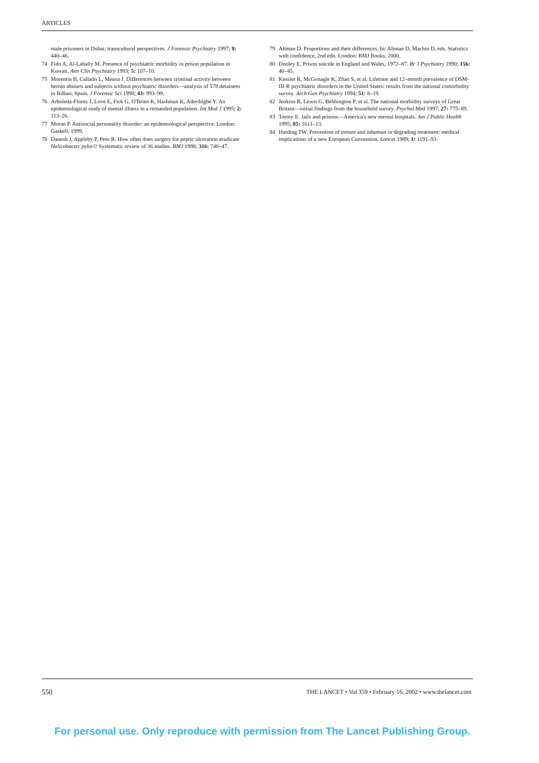ARTICLES
male prisoners in Dubai: transcultural perspectives. J Forensic Psychiatry 1997; 8: 440–46.
74 Fido A, Al-Labally M. Presence of psychiatric morbidity in prison population in Kuwait. Ann Clin Psychiatry 1993; 5: 107–10.
75 Morentin B, Callado L, Meana J. Differences between criminal activity between heroin abusers and subjects without psychiatric disorders—analysis of 578 detainees in Bilbao, Spain. J Forensic Sci 1998; 43: 993–99.
76 Arboleda-Florez J, Love E, Fick G, O'Brien K, Hashman K, Aderibigbe Y. An epidemiological study of mental illness in a remanded population. Int Med J 1995; 2: 113–26.
77 Moran P. Antisocial personality disorder: an epidemiological perspective. London: Gaskell, 1999.
78 Danesh J, Appleby P, Peto R. How often does surgery for peptic ulceration eradicate Helicobacter pylori? Systematic review of 36 studies. BMJ 1998; 316: 746–47.
79 Altman D. Proportions and their differences. In: Altman D, Machin D, eds. Statistics with confidence, 2nd edn. London: BMJ Books, 2000.
80 Dooley E. Prison suicide in England and Wales, 1972–87. Br J Psychiatry 1990; 156: 40–45.
81 Kessler R, McGonagle K, Zhao S, et al. Lifetime and 12–month prevalence of DSM-III-R psychiatric disorders in the United States: results from the national comorbidity survey. Arch Gen Psychiatry 1994; 51: 8–19.
82 Jenkins R, Lewis G, Bebbington P, et al. The national morbidity surveys of Great Britain—initial findings from the household survey. Psychol Med 1997; 27: 775–89.
83 Torrey E. Jails and prisons—America's new mental hospitals. Am J Public Health 1995; 85: 1611–13.
84 Harding TW. Prevention of torture and inhuman or degrading treatment: medical implications of a new European Convention. Lancet 1989; 1: 1191–93.
550 THE LANCET • Vol 359 • February 16, 2002 • www.thelancet.com
For personal use. Only reproduce with permission from The Lancet Publishing Group.